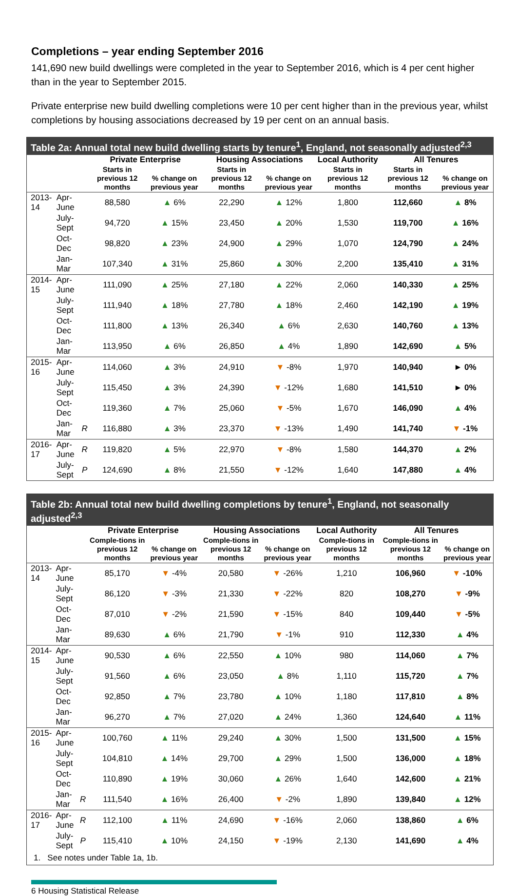Completions – year ending September 2016
141,690 new build dwellings were completed in the year to September 2016, which is 4 per cent higher than in the year to September 2015.
Private enterprise new build dwelling completions were 10 per cent higher than in the previous year, whilst completions by housing associations decreased by 19 per cent on an annual basis.
Table 2a: Annual total new build dwelling starts by tenure<sup>1</sup>, England, not seasonally adjusted<sup>2,3</sup>
| | | | Private Enterprise | | Housing Associations | | Local Authority | All Tenures | |
| --- | --- | --- | --- | --- | --- | --- | --- | --- | --- |
| | | | Starts in previous 12 months | % change on previous year | Starts in previous 12 months | % change on previous year | Starts in previous 12 months | Starts in previous 12 months | % change on previous year |
| 2013-14 | Apr-June | | 88,580 | ▲ 6% | 22,290 | ▲ 12% | 1,800 | 112,660 | ▲ 8% |
| | July-Sept | | 94,720 | ▲ 15% | 23,450 | ▲ 20% | 1,530 | 119,700 | ▲ 16% |
| | Oct-Dec | | 98,820 | ▲ 23% | 24,900 | ▲ 29% | 1,070 | 124,790 | ▲ 24% |
| | Jan-Mar | | 107,340 | ▲ 31% | 25,860 | ▲ 30% | 2,200 | 135,410 | ▲ 31% |
| 2014-15 | Apr-June | | 111,090 | ▲ 25% | 27,180 | ▲ 22% | 2,060 | 140,330 | ▲ 25% |
| | July-Sept | | 111,940 | ▲ 18% | 27,780 | ▲ 18% | 2,460 | 142,190 | ▲ 19% |
| | Oct-Dec | | 111,800 | ▲ 13% | 26,340 | ▲ 6% | 2,630 | 140,760 | ▲ 13% |
| | Jan-Mar | | 113,950 | ▲ 6% | 26,850 | ▲ 4% | 1,890 | 142,690 | ▲ 5% |
| 2015-16 | Apr-June | | 114,060 | ▲ 3% | 24,910 | ▼ -8% | 1,970 | 140,940 | ► 0% |
| | July-Sept | | 115,450 | ▲ 3% | 24,390 | ▼ -12% | 1,680 | 141,510 | ► 0% |
| | Oct-Dec | | 119,360 | ▲ 7% | 25,060 | ▼ -5% | 1,670 | 146,090 | ▲ 4% |
| | Jan-Mar | R | 116,880 | ▲ 3% | 23,370 | ▼ -13% | 1,490 | 141,740 | ▼ -1% |
| 2016-17 | Apr-June | R | 119,820 | ▲ 5% | 22,970 | ▼ -8% | 1,580 | 144,370 | ▲ 2% |
| | July-Sept | P | 124,690 | ▲ 8% | 21,550 | ▼ -12% | 1,640 | 147,880 | ▲ 4% |
Table 2b: Annual total new build dwelling completions by tenure<sup>1</sup>, England, not seasonally adjusted<sup>2,3</sup>
| | | | Private Enterprise | | Housing Associations | | Local Authority | All Tenures | |
| --- | --- | --- | --- | --- | --- | --- | --- | --- | --- |
| | | | Comple-tions in previous 12 months | % change on previous year | Comple-tions in previous 12 months | % change on previous year | Comple-tions in previous 12 months | Comple-tions in previous 12 months | % change on previous year |
| 2013-14 | Apr-June | | 85,170 | ▼ -4% | 20,580 | ▼ -26% | 1,210 | 106,960 | ▼ -10% |
| | July-Sept | | 86,120 | ▼ -3% | 21,330 | ▼ -22% | 820 | 108,270 | ▼ -9% |
| | Oct-Dec | | 87,010 | ▼ -2% | 21,590 | ▼ -15% | 840 | 109,440 | ▼ -5% |
| | Jan-Mar | | 89,630 | ▲ 6% | 21,790 | ▼ -1% | 910 | 112,330 | ▲ 4% |
| 2014-15 | Apr-June | | 90,530 | ▲ 6% | 22,550 | ▲ 10% | 980 | 114,060 | ▲ 7% |
| | July-Sept | | 91,560 | ▲ 6% | 23,050 | ▲ 8% | 1,110 | 115,720 | ▲ 7% |
| | Oct-Dec | | 92,850 | ▲ 7% | 23,780 | ▲ 10% | 1,180 | 117,810 | ▲ 8% |
| | Jan-Mar | | 96,270 | ▲ 7% | 27,020 | ▲ 24% | 1,360 | 124,640 | ▲ 11% |
| 2015-16 | Apr-June | | 100,760 | ▲ 11% | 29,240 | ▲ 30% | 1,500 | 131,500 | ▲ 15% |
| | July-Sept | | 104,810 | ▲ 14% | 29,700 | ▲ 29% | 1,500 | 136,000 | ▲ 18% |
| | Oct-Dec | | 110,890 | ▲ 19% | 30,060 | ▲ 26% | 1,640 | 142,600 | ▲ 21% |
| | Jan-Mar | R | 111,540 | ▲ 16% | 26,400 | ▼ -2% | 1,890 | 139,840 | ▲ 12% |
| 2016-17 | Apr-June | R | 112,100 | ▲ 11% | 24,690 | ▼ -16% | 2,060 | 138,860 | ▲ 6% |
| | July-Sept | P | 115,410 | ▲ 10% | 24,150 | ▼ -19% | 2,130 | 141,690 | ▲ 4% |
1. See notes under Table 1a, 1b.
6 Housing Statistical Release